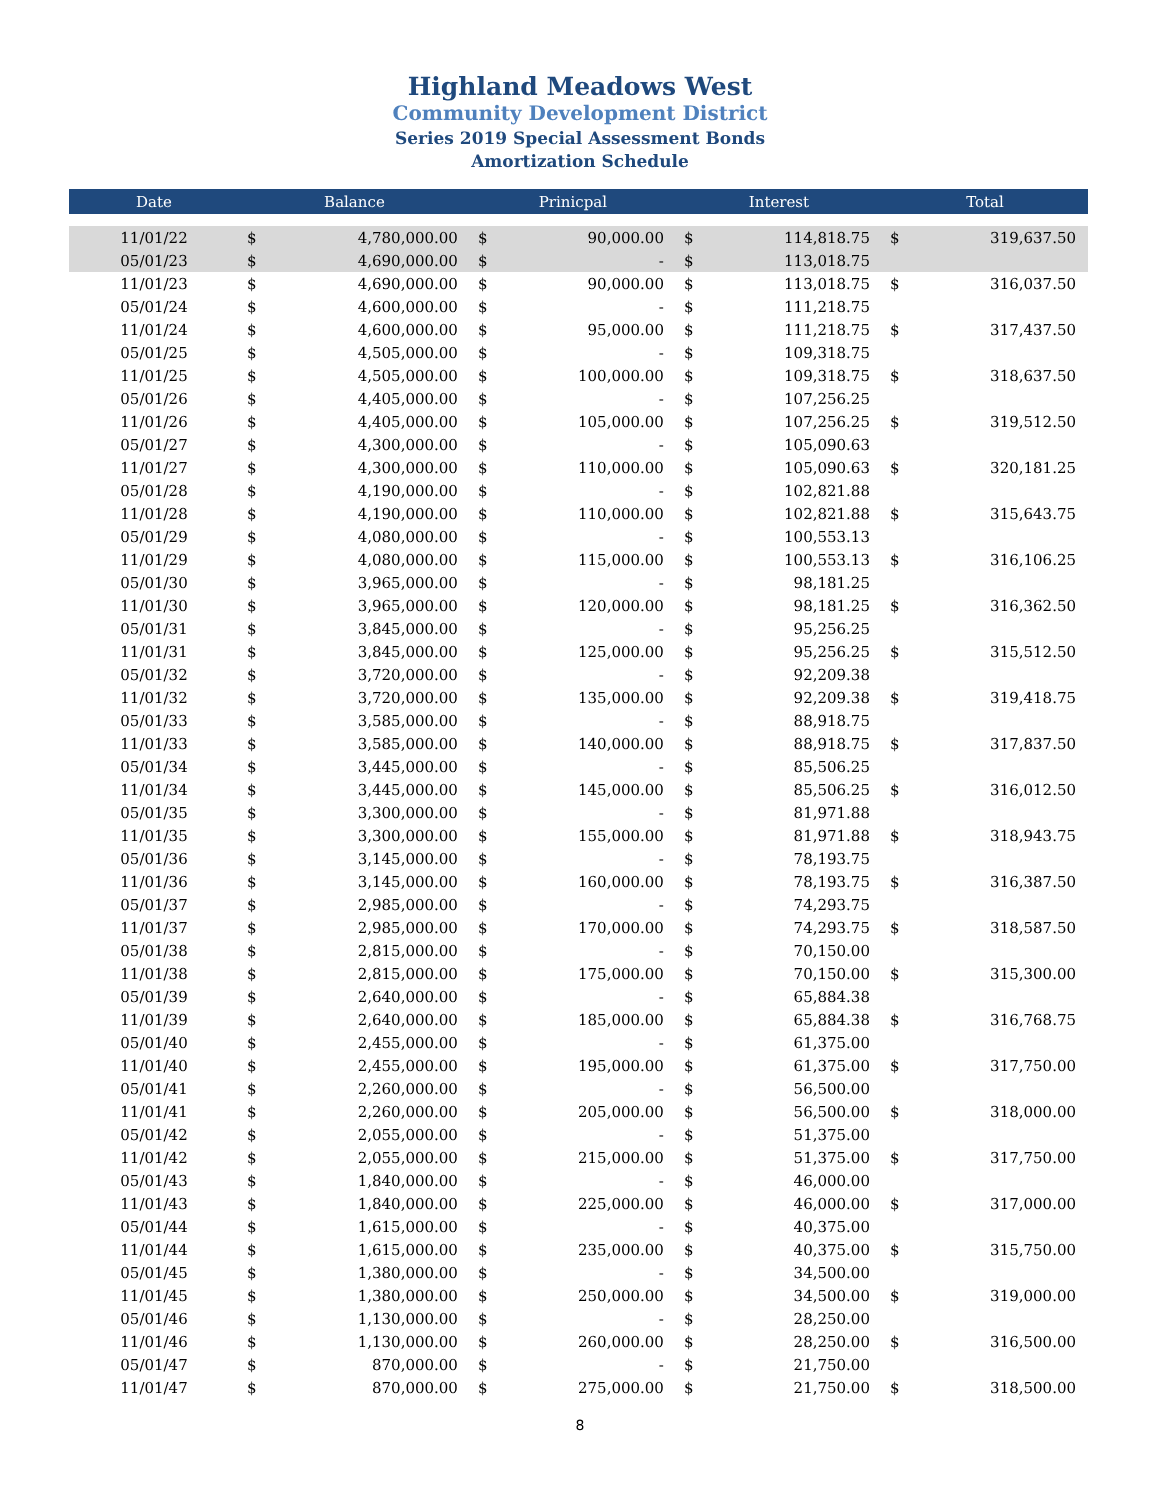Highland Meadows West
Community Development District
Series 2019 Special Assessment Bonds
Amortization Schedule
| Date | Balance | | Prinicpal | | Interest | | Total | |
| --- | --- | --- | --- | --- | --- | --- | --- | --- |
| 11/01/22 | $ | 4,780,000.00 | $ | 90,000.00 | $ | 114,818.75 | $ | 319,637.50 |
| 05/01/23 | $ | 4,690,000.00 | $ | - | $ | 113,018.75 | | |
| 11/01/23 | $ | 4,690,000.00 | $ | 90,000.00 | $ | 113,018.75 | $ | 316,037.50 |
| 05/01/24 | $ | 4,600,000.00 | $ | - | $ | 111,218.75 | | |
| 11/01/24 | $ | 4,600,000.00 | $ | 95,000.00 | $ | 111,218.75 | $ | 317,437.50 |
| 05/01/25 | $ | 4,505,000.00 | $ | - | $ | 109,318.75 | | |
| 11/01/25 | $ | 4,505,000.00 | $ | 100,000.00 | $ | 109,318.75 | $ | 318,637.50 |
| 05/01/26 | $ | 4,405,000.00 | $ | - | $ | 107,256.25 | | |
| 11/01/26 | $ | 4,405,000.00 | $ | 105,000.00 | $ | 107,256.25 | $ | 319,512.50 |
| 05/01/27 | $ | 4,300,000.00 | $ | - | $ | 105,090.63 | | |
| 11/01/27 | $ | 4,300,000.00 | $ | 110,000.00 | $ | 105,090.63 | $ | 320,181.25 |
| 05/01/28 | $ | 4,190,000.00 | $ | - | $ | 102,821.88 | | |
| 11/01/28 | $ | 4,190,000.00 | $ | 110,000.00 | $ | 102,821.88 | $ | 315,643.75 |
| 05/01/29 | $ | 4,080,000.00 | $ | - | $ | 100,553.13 | | |
| 11/01/29 | $ | 4,080,000.00 | $ | 115,000.00 | $ | 100,553.13 | $ | 316,106.25 |
| 05/01/30 | $ | 3,965,000.00 | $ | - | $ | 98,181.25 | | |
| 11/01/30 | $ | 3,965,000.00 | $ | 120,000.00 | $ | 98,181.25 | $ | 316,362.50 |
| 05/01/31 | $ | 3,845,000.00 | $ | - | $ | 95,256.25 | | |
| 11/01/31 | $ | 3,845,000.00 | $ | 125,000.00 | $ | 95,256.25 | $ | 315,512.50 |
| 05/01/32 | $ | 3,720,000.00 | $ | - | $ | 92,209.38 | | |
| 11/01/32 | $ | 3,720,000.00 | $ | 135,000.00 | $ | 92,209.38 | $ | 319,418.75 |
| 05/01/33 | $ | 3,585,000.00 | $ | - | $ | 88,918.75 | | |
| 11/01/33 | $ | 3,585,000.00 | $ | 140,000.00 | $ | 88,918.75 | $ | 317,837.50 |
| 05/01/34 | $ | 3,445,000.00 | $ | - | $ | 85,506.25 | | |
| 11/01/34 | $ | 3,445,000.00 | $ | 145,000.00 | $ | 85,506.25 | $ | 316,012.50 |
| 05/01/35 | $ | 3,300,000.00 | $ | - | $ | 81,971.88 | | |
| 11/01/35 | $ | 3,300,000.00 | $ | 155,000.00 | $ | 81,971.88 | $ | 318,943.75 |
| 05/01/36 | $ | 3,145,000.00 | $ | - | $ | 78,193.75 | | |
| 11/01/36 | $ | 3,145,000.00 | $ | 160,000.00 | $ | 78,193.75 | $ | 316,387.50 |
| 05/01/37 | $ | 2,985,000.00 | $ | - | $ | 74,293.75 | | |
| 11/01/37 | $ | 2,985,000.00 | $ | 170,000.00 | $ | 74,293.75 | $ | 318,587.50 |
| 05/01/38 | $ | 2,815,000.00 | $ | - | $ | 70,150.00 | | |
| 11/01/38 | $ | 2,815,000.00 | $ | 175,000.00 | $ | 70,150.00 | $ | 315,300.00 |
| 05/01/39 | $ | 2,640,000.00 | $ | - | $ | 65,884.38 | | |
| 11/01/39 | $ | 2,640,000.00 | $ | 185,000.00 | $ | 65,884.38 | $ | 316,768.75 |
| 05/01/40 | $ | 2,455,000.00 | $ | - | $ | 61,375.00 | | |
| 11/01/40 | $ | 2,455,000.00 | $ | 195,000.00 | $ | 61,375.00 | $ | 317,750.00 |
| 05/01/41 | $ | 2,260,000.00 | $ | - | $ | 56,500.00 | | |
| 11/01/41 | $ | 2,260,000.00 | $ | 205,000.00 | $ | 56,500.00 | $ | 318,000.00 |
| 05/01/42 | $ | 2,055,000.00 | $ | - | $ | 51,375.00 | | |
| 11/01/42 | $ | 2,055,000.00 | $ | 215,000.00 | $ | 51,375.00 | $ | 317,750.00 |
| 05/01/43 | $ | 1,840,000.00 | $ | - | $ | 46,000.00 | | |
| 11/01/43 | $ | 1,840,000.00 | $ | 225,000.00 | $ | 46,000.00 | $ | 317,000.00 |
| 05/01/44 | $ | 1,615,000.00 | $ | - | $ | 40,375.00 | | |
| 11/01/44 | $ | 1,615,000.00 | $ | 235,000.00 | $ | 40,375.00 | $ | 315,750.00 |
| 05/01/45 | $ | 1,380,000.00 | $ | - | $ | 34,500.00 | | |
| 11/01/45 | $ | 1,380,000.00 | $ | 250,000.00 | $ | 34,500.00 | $ | 319,000.00 |
| 05/01/46 | $ | 1,130,000.00 | $ | - | $ | 28,250.00 | | |
| 11/01/46 | $ | 1,130,000.00 | $ | 260,000.00 | $ | 28,250.00 | $ | 316,500.00 |
| 05/01/47 | $ | 870,000.00 | $ | - | $ | 21,750.00 | | |
| 11/01/47 | $ | 870,000.00 | $ | 275,000.00 | $ | 21,750.00 | $ | 318,500.00 |
8